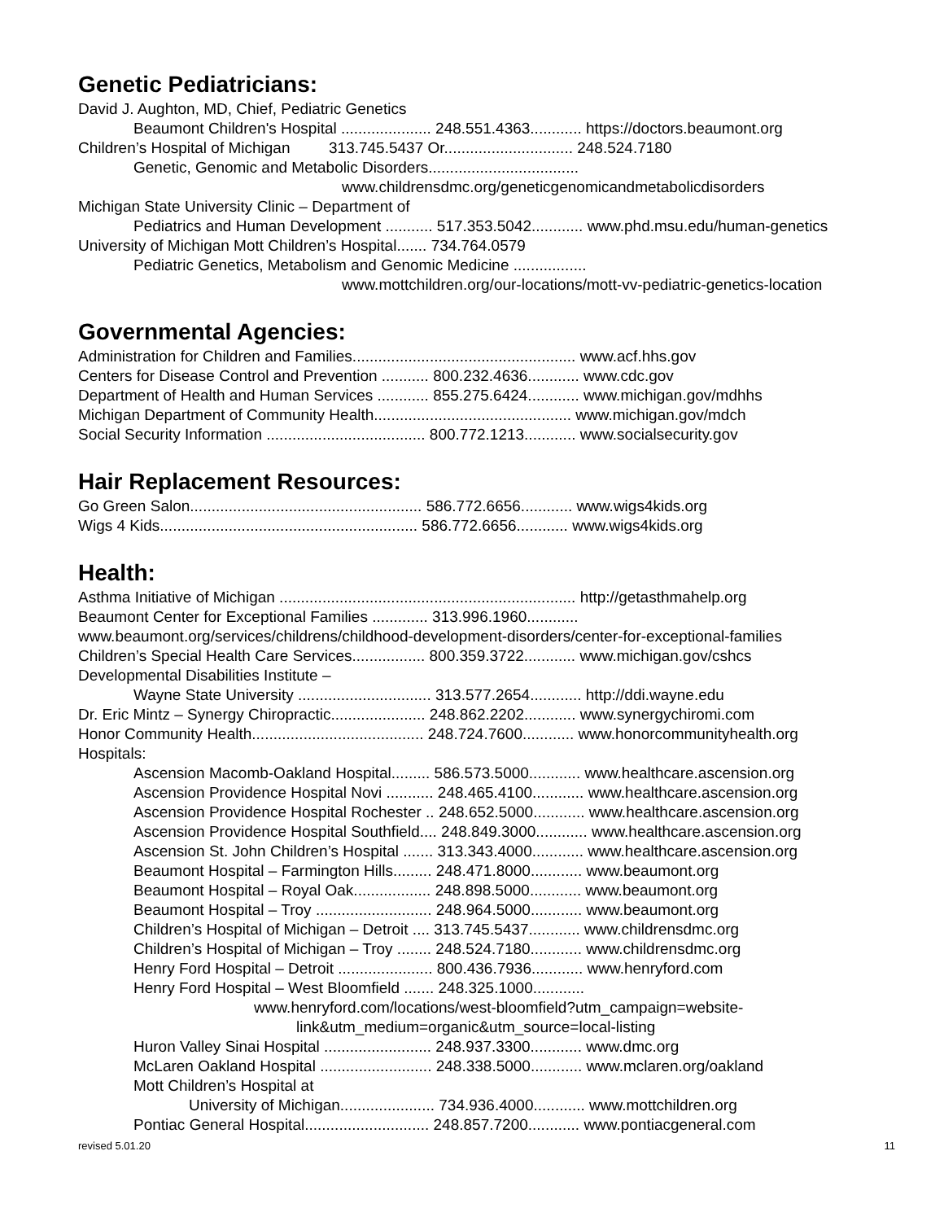Genetic Pediatricians:
David J. Aughton, MD, Chief, Pediatric Genetics
Beaumont Children's Hospital ..................... 248.551.4363............ https://doctors.beaumont.org
Children’s Hospital of Michigan 313.745.5437 Or.............................. 248.524.7180
Genetic, Genomic and Metabolic Disorders...................................
www.childrensdmc.org/geneticgenomicandmetabolicdisorders
Michigan State University Clinic – Department of
Pediatrics and Human Development ........... 517.353.5042............ www.phd.msu.edu/human-genetics
University of Michigan Mott Children’s Hospital....... 734.764.0579
Pediatric Genetics, Metabolism and Genomic Medicine .................
www.mottchildren.org/our-locations/mott-vv-pediatric-genetics-location
Governmental Agencies:
Administration for Children and Families.................................................... www.acf.hhs.gov
Centers for Disease Control and Prevention ........... 800.232.4636............ www.cdc.gov
Department of Health and Human Services ............ 855.275.6424............ www.michigan.gov/mdhhs
Michigan Department of Community Health.............................................. www.michigan.gov/mdch
Social Security Information ..................................... 800.772.1213............ www.socialsecurity.gov
Hair Replacement Resources:
Go Green Salon...................................................... 586.772.6656............ www.wigs4kids.org
Wigs 4 Kids............................................................ 586.772.6656............ www.wigs4kids.org
Health:
Asthma Initiative of Michigan ..................................................................... http://getasthmahelp.org
Beaumont Center for Exceptional Families ............. 313.996.1960............
www.beaumont.org/services/childrens/childhood-development-disorders/center-for-exceptional-families
Children’s Special Health Care Services................. 800.359.3722............ www.michigan.gov/cshcs
Developmental Disabilities Institute –
Wayne State University ............................... 313.577.2654............ http://ddi.wayne.edu
Dr. Eric Mintz – Synergy Chiropractic...................... 248.862.2202............ www.synergychiromi.com
Honor Community Health........................................ 248.724.7600............ www.honorcommunityhealth.org
Hospitals:
Ascension Macomb-Oakland Hospital......... 586.573.5000............ www.healthcare.ascension.org
Ascension Providence Hospital Novi ........... 248.465.4100............ www.healthcare.ascension.org
Ascension Providence Hospital Rochester .. 248.652.5000............ www.healthcare.ascension.org
Ascension Providence Hospital Southfield.... 248.849.3000............ www.healthcare.ascension.org
Ascension St. John Children’s Hospital ....... 313.343.4000............ www.healthcare.ascension.org
Beaumont Hospital – Farmington Hills......... 248.471.8000............ www.beaumont.org
Beaumont Hospital – Royal Oak.................. 248.898.5000............ www.beaumont.org
Beaumont Hospital – Troy ........................... 248.964.5000............ www.beaumont.org
Children’s Hospital of Michigan – Detroit .... 313.745.5437............ www.childrensdmc.org
Children’s Hospital of Michigan – Troy ........ 248.524.7180............ www.childrensdmc.org
Henry Ford Hospital – Detroit ...................... 800.436.7936............ www.henryford.com
Henry Ford Hospital – West Bloomfield ....... 248.325.1000............
www.henryford.com/locations/west-bloomfield?utm_campaign=website-
link&utm_medium=organic&utm_source=local-listing
Huron Valley Sinai Hospital ......................... 248.937.3300............ www.dmc.org
McLaren Oakland Hospital .......................... 248.338.5000............ www.mclaren.org/oakland
Mott Children’s Hospital at
University of Michigan...................... 734.936.4000............ www.mottchildren.org
Pontiac General Hospital............................. 248.857.7200............ www.pontiacgeneral.com
revised 5.01.20 11